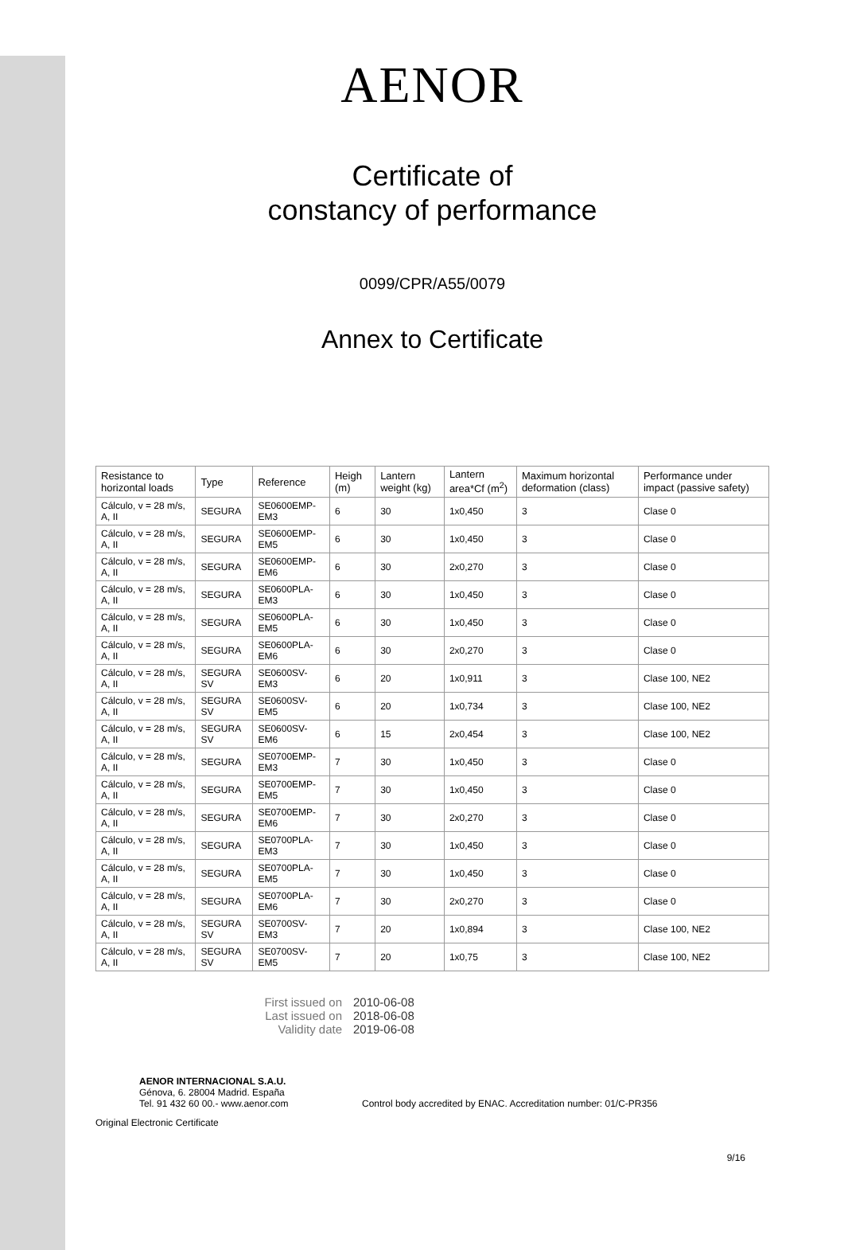AENOR
Certificate of
constancy of performance
0099/CPR/A55/0079
Annex to Certificate
| Resistance to horizontal loads | Type | Reference | Heigh (m) | Lantern weight (kg) | Lantern area*Cf (m<sup>2</sup>) | Maximum horizontal deformation (class) | Performance under impact (passive safety) |
| --- | --- | --- | --- | --- | --- | --- | --- |
| Cálculo, v = 28 m/s, A, II | SEGURA | SE0600EMP-EM3 | 6 | 30 | 1x0,450 | 3 | Clase 0 |
| Cálculo, v = 28 m/s, A, II | SEGURA | SE0600EMP-EM5 | 6 | 30 | 1x0,450 | 3 | Clase 0 |
| Cálculo, v = 28 m/s, A, II | SEGURA | SE0600EMP-EM6 | 6 | 30 | 2x0,270 | 3 | Clase 0 |
| Cálculo, v = 28 m/s, A, II | SEGURA | SE0600PLA-EM3 | 6 | 30 | 1x0,450 | 3 | Clase 0 |
| Cálculo, v = 28 m/s, A, II | SEGURA | SE0600PLA-EM5 | 6 | 30 | 1x0,450 | 3 | Clase 0 |
| Cálculo, v = 28 m/s, A, II | SEGURA | SE0600PLA-EM6 | 6 | 30 | 2x0,270 | 3 | Clase 0 |
| Cálculo, v = 28 m/s, A, II | SEGURA SV | SE0600SV-EM3 | 6 | 20 | 1x0,911 | 3 | Clase 100, NE2 |
| Cálculo, v = 28 m/s, A, II | SEGURA SV | SE0600SV-EM5 | 6 | 20 | 1x0,734 | 3 | Clase 100, NE2 |
| Cálculo, v = 28 m/s, A, II | SEGURA SV | SE0600SV-EM6 | 6 | 15 | 2x0,454 | 3 | Clase 100, NE2 |
| Cálculo, v = 28 m/s, A, II | SEGURA | SE0700EMP-EM3 | 7 | 30 | 1x0,450 | 3 | Clase 0 |
| Cálculo, v = 28 m/s, A, II | SEGURA | SE0700EMP-EM5 | 7 | 30 | 1x0,450 | 3 | Clase 0 |
| Cálculo, v = 28 m/s, A, II | SEGURA | SE0700EMP-EM6 | 7 | 30 | 2x0,270 | 3 | Clase 0 |
| Cálculo, v = 28 m/s, A, II | SEGURA | SE0700PLA-EM3 | 7 | 30 | 1x0,450 | 3 | Clase 0 |
| Cálculo, v = 28 m/s, A, II | SEGURA | SE0700PLA-EM5 | 7 | 30 | 1x0,450 | 3 | Clase 0 |
| Cálculo, v = 28 m/s, A, II | SEGURA | SE0700PLA-EM6 | 7 | 30 | 2x0,270 | 3 | Clase 0 |
| Cálculo, v = 28 m/s, A, II | SEGURA SV | SE0700SV-EM3 | 7 | 20 | 1x0,894 | 3 | Clase 100, NE2 |
| Cálculo, v = 28 m/s, A, II | SEGURA SV | SE0700SV-EM5 | 7 | 20 | 1x0,75 | 3 | Clase 100, NE2 |
First issued on 2010-06-08 Last issued on 2018-06-08 Validity date 2019-06-08
AENOR INTERNACIONAL S.A.U.
Génova, 6. 28004 Madrid. España
Tel. 91 432 60 00.- www.aenor.com
Control body accredited by ENAC. Accreditation number: 01/C-PR356
Original Electronic Certificate
9/16